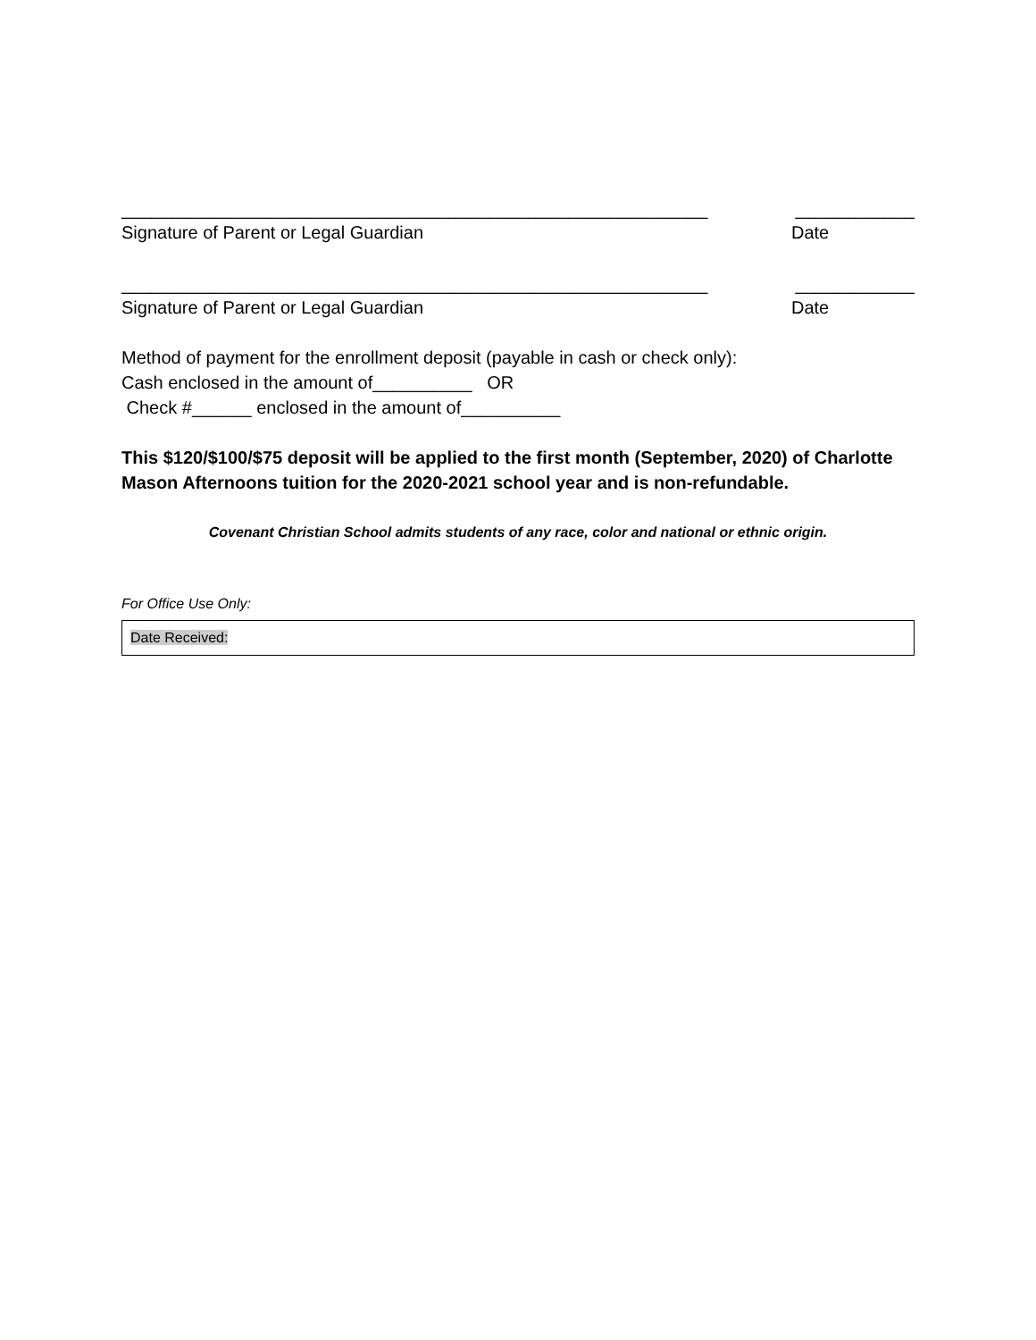___________________________________________________________ ____________
Signature of Parent or Legal Guardian Date
___________________________________________________________ ____________
Signature of Parent or Legal Guardian Date
Method of payment for the enrollment deposit (payable in cash or check only):
Cash enclosed in the amount of__________ OR
Check #______ enclosed in the amount of__________
This $120/$100/$75 deposit will be applied to the first month (September, 2020) of Charlotte Mason Afternoons tuition for the 2020-2021 school year and is non-refundable.
Covenant Christian School admits students of any race, color and national or ethnic origin.
For Office Use Only:
Date Received: